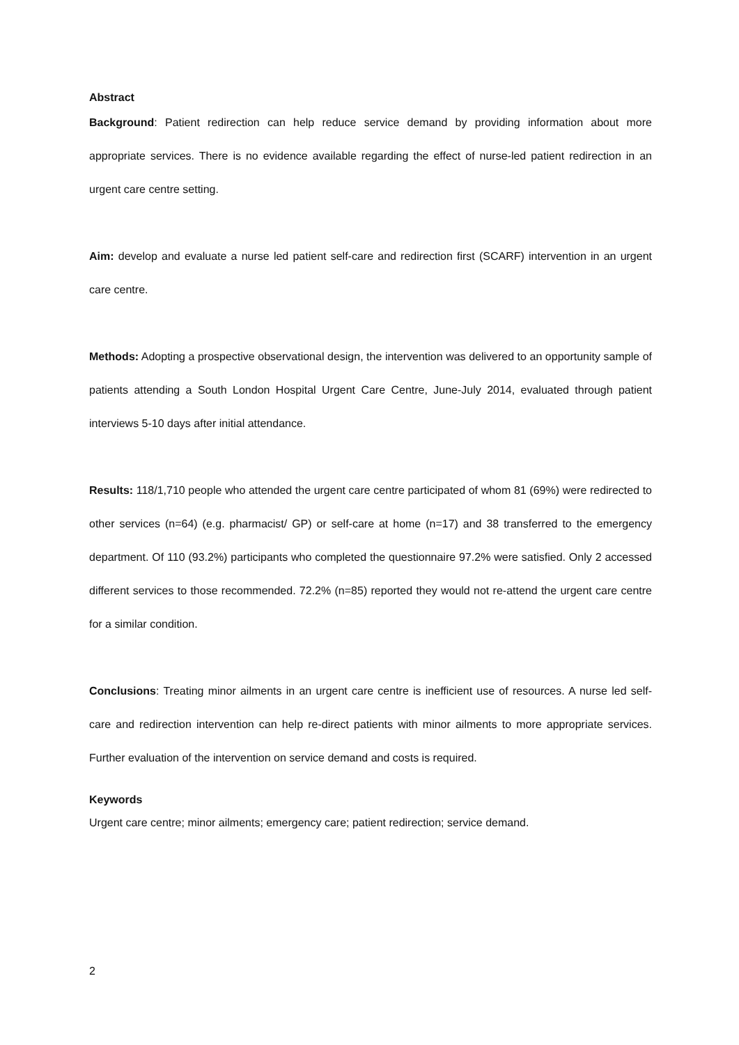Abstract
Background: Patient redirection can help reduce service demand by providing information about more appropriate services. There is no evidence available regarding the effect of nurse-led patient redirection in an urgent care centre setting.
Aim: develop and evaluate a nurse led patient self-care and redirection first (SCARF) intervention in an urgent care centre.
Methods: Adopting a prospective observational design, the intervention was delivered to an opportunity sample of patients attending a South London Hospital Urgent Care Centre, June-July 2014, evaluated through patient interviews 5-10 days after initial attendance.
Results: 118/1,710 people who attended the urgent care centre participated of whom 81 (69%) were redirected to other services (n=64) (e.g. pharmacist/ GP) or self-care at home (n=17) and 38 transferred to the emergency department. Of 110 (93.2%) participants who completed the questionnaire 97.2% were satisfied. Only 2 accessed different services to those recommended. 72.2% (n=85) reported they would not re-attend the urgent care centre for a similar condition.
Conclusions: Treating minor ailments in an urgent care centre is inefficient use of resources. A nurse led self-care and redirection intervention can help re-direct patients with minor ailments to more appropriate services. Further evaluation of the intervention on service demand and costs is required.
Keywords
Urgent care centre; minor ailments; emergency care; patient redirection; service demand.
2